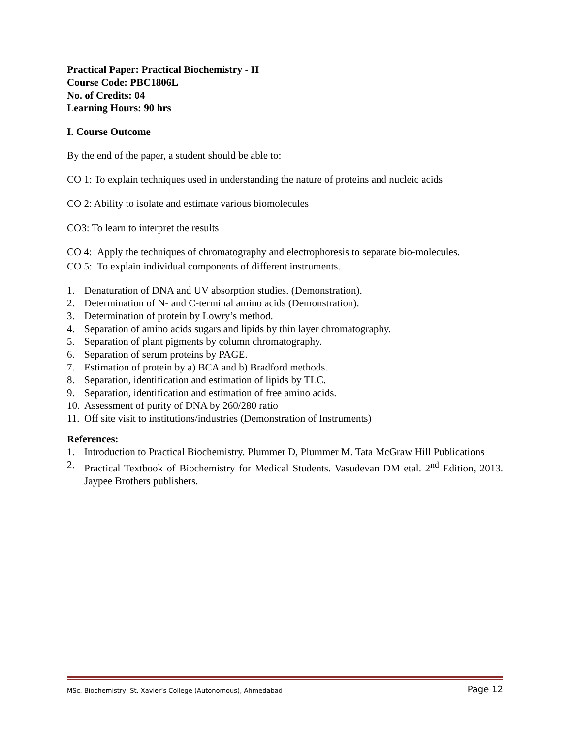Practical Paper: Practical Biochemistry - II
Course Code: PBC1806L
No. of Credits: 04
Learning Hours: 90 hrs
I. Course Outcome
By the end of the paper, a student should be able to:
CO 1: To explain techniques used in understanding the nature of proteins and nucleic acids
CO 2: Ability to isolate and estimate various biomolecules
CO3: To learn to interpret the results
CO 4: Apply the techniques of chromatography and electrophoresis to separate bio-molecules.
CO 5: To explain individual components of different instruments.
1. Denaturation of DNA and UV absorption studies. (Demonstration).
2. Determination of N- and C-terminal amino acids (Demonstration).
3. Determination of protein by Lowry’s method.
4. Separation of amino acids sugars and lipids by thin layer chromatography.
5. Separation of plant pigments by column chromatography.
6. Separation of serum proteins by PAGE.
7. Estimation of protein by a) BCA and b) Bradford methods.
8. Separation, identification and estimation of lipids by TLC.
9. Separation, identification and estimation of free amino acids.
10. Assessment of purity of DNA by 260/280 ratio
11. Off site visit to institutions/industries (Demonstration of Instruments)
References:
1. Introduction to Practical Biochemistry. Plummer D, Plummer M. Tata McGraw Hill Publications
2. Practical Textbook of Biochemistry for Medical Students. Vasudevan DM etal. 2<sup>nd</sup> Edition, 2013. Jaypee Brothers publishers.
MSc. Biochemistry, St. Xavier’s College (Autonomous), Ahmedabad Page 12